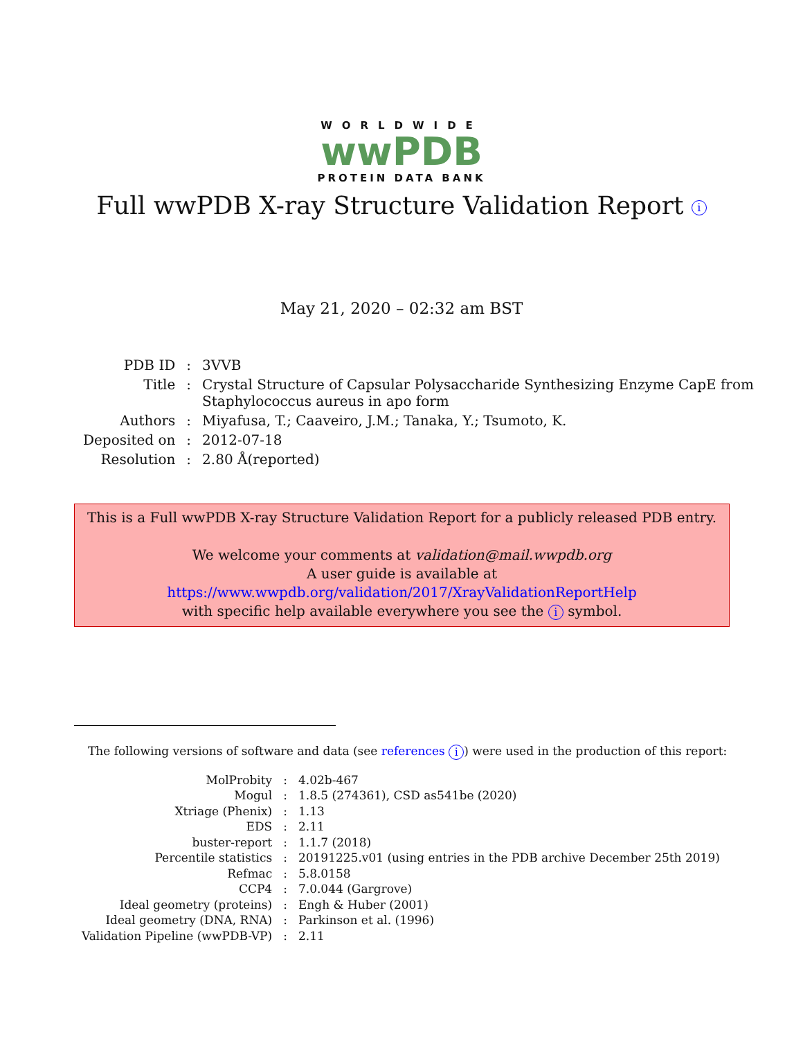WORLDWIDE
wwPDB
PROTEIN DATA BANK
Full wwPDB X-ray Structure Validation Report i
May 21, 2020 – 02:32 am BST
| PDB ID | : | 3VVB |
| Title | : | Crystal Structure of Capsular Polysaccharide Synthesizing Enzyme CapE from Staphylococcus aureus in apo form |
| Authors | : | Miyafusa, T.; Caaveiro, J.M.; Tanaka, Y.; Tsumoto, K. |
| Deposited on | : | 2012-07-18 |
| Resolution | : | 2.80 Å(reported) |
This is a Full wwPDB X-ray Structure Validation Report for a publicly released PDB entry.
We welcome your comments at validation@mail.wwpdb.org
A user guide is available at
https://www.wwpdb.org/validation/2017/XrayValidationReportHelp
with specific help available everywhere you see the i symbol.
The following versions of software and data (see references i) were used in the production of this report:
| MolProbity | : | 4.02b-467 |
| Mogul | : | 1.8.5 (274361), CSD as541be (2020) |
| Xtriage (Phenix) | : | 1.13 |
| EDS | : | 2.11 |
| buster-report | : | 1.1.7 (2018) |
| Percentile statistics | : | 20191225.v01 (using entries in the PDB archive December 25th 2019) |
| Refmac | : | 5.8.0158 |
| CCP4 | : | 7.0.044 (Gargrove) |
| Ideal geometry (proteins) | : | Engh & Huber (2001) |
| Ideal geometry (DNA, RNA) | : | Parkinson et al. (1996) |
| Validation Pipeline (wwPDB-VP) | : | 2.11 |